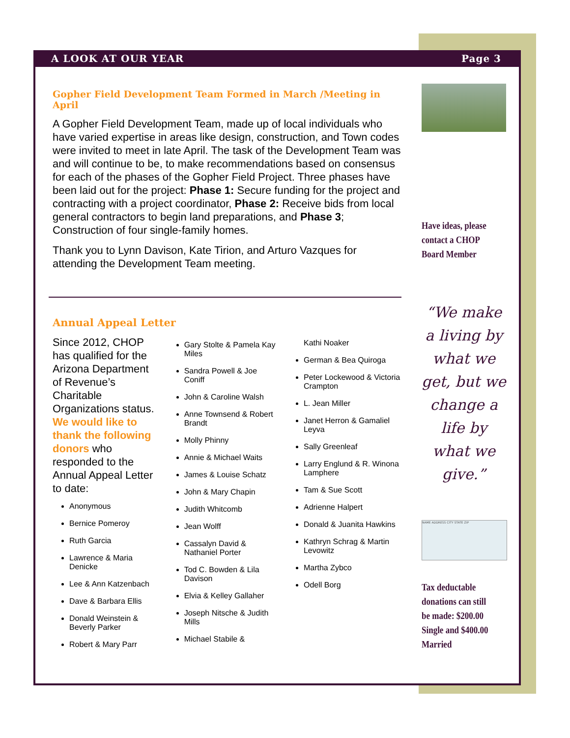A LOOK AT OUR YEAR Page 3
Gopher Field Development Team Formed in March /Meeting in April
A Gopher Field Development Team, made up of local individuals who have varied expertise in areas like design, construction, and Town codes were invited to meet in late April. The task of the Development Team was and will continue to be, to make recommendations based on consensus for each of the phases of the Gopher Field Project. Three phases have been laid out for the project: Phase 1: Secure funding for the project and contracting with a project coordinator, Phase 2: Receive bids from local general contractors to begin land preparations, and Phase 3; Construction of four single-family homes.
Thank you to Lynn Davison, Kate Tirion, and Arturo Vazques for attending the Development Team meeting.
Annual Appeal Letter
Since 2012, CHOP has qualified for the Arizona Department of Revenue’s Charitable Organizations status. We would like to thank the following donors who responded to the Annual Appeal Letter to date:
Anonymous
Bernice Pomeroy
Ruth Garcia
Lawrence & Maria Denicke
Lee & Ann Katzenbach
Dave & Barbara Ellis
Donald Weinstein & Beverly Parker
Robert & Mary Parr
Gary Stolte & Pamela Kay Miles
Sandra Powell & Joe Coniff
John & Caroline Walsh
Anne Townsend & Robert Brandt
Molly Phinny
Annie & Michael Waits
James & Louise Schatz
John & Mary Chapin
Judith Whitcomb
Jean Wolff
Cassalyn David & Nathaniel Porter
Tod C. Bowden & Lila Davison
Elvia & Kelley Gallaher
Joseph Nitsche & Judith Mills
Michael Stabile &
Kathi Noaker
German & Bea Quiroga
Peter Lockewood & Victoria Crampton
L. Jean Miller
Janet Herron & Gamaliel Leyva
Sally Greenleaf
Larry Englund & R. Winona Lamphere
Tam & Sue Scott
Adrienne Halpert
Donald & Juanita Hawkins
Kathryn Schrag & Martin Levowitz
Martha Zybco
Odell Borg
Have ideas, please contact a CHOP Board Member
“We make a living by what we get, but we change a life by what we give.”
NAME ADDRESS CITY STATE ZIP
Tax deductable donations can still be made: $200.00 Single and $400.00 Married